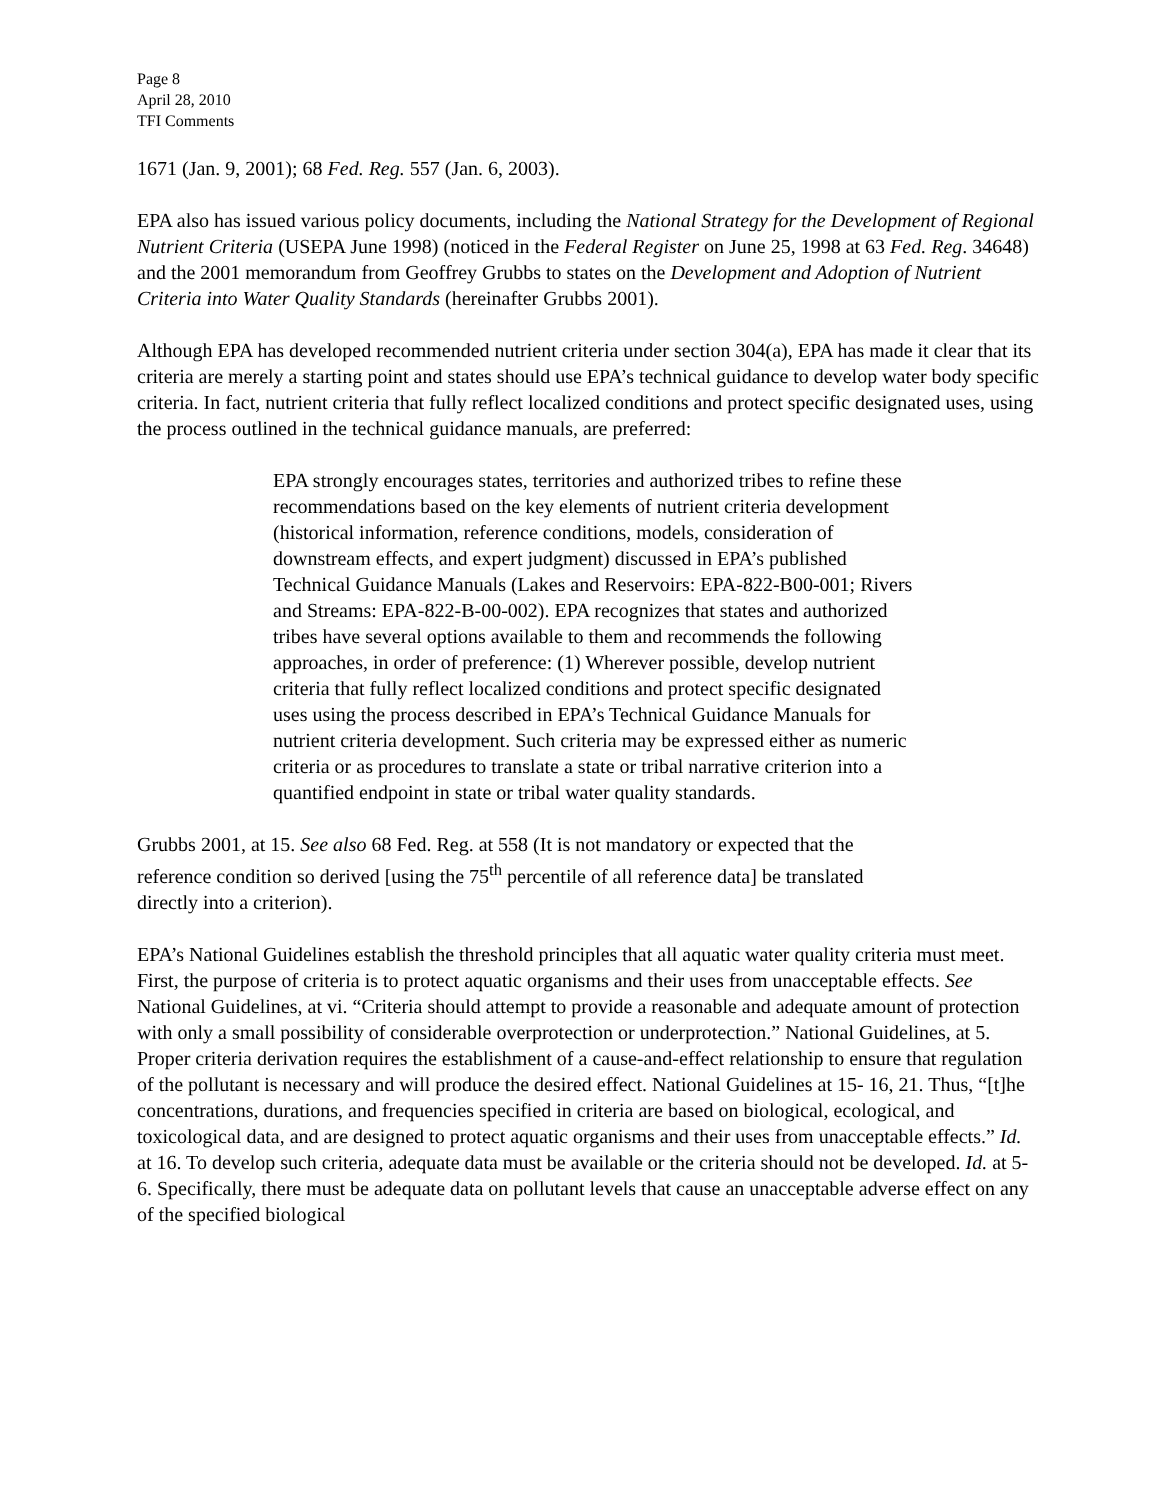Page 8
April 28, 2010
TFI Comments
1671 (Jan. 9, 2001); 68 Fed. Reg. 557 (Jan. 6, 2003).
EPA also has issued various policy documents, including the National Strategy for the Development of Regional Nutrient Criteria (USEPA June 1998) (noticed in the Federal Register on June 25, 1998 at 63 Fed. Reg. 34648) and the 2001 memorandum from Geoffrey Grubbs to states on the Development and Adoption of Nutrient Criteria into Water Quality Standards (hereinafter Grubbs 2001).
Although EPA has developed recommended nutrient criteria under section 304(a), EPA has made it clear that its criteria are merely a starting point and states should use EPA’s technical guidance to develop water body specific criteria. In fact, nutrient criteria that fully reflect localized conditions and protect specific designated uses, using the process outlined in the technical guidance manuals, are preferred:
EPA strongly encourages states, territories and authorized tribes to refine these recommendations based on the key elements of nutrient criteria development (historical information, reference conditions, models, consideration of downstream effects, and expert judgment) discussed in EPA’s published Technical Guidance Manuals (Lakes and Reservoirs: EPA-822-B00-001; Rivers and Streams: EPA-822-B-00-002). EPA recognizes that states and authorized tribes have several options available to them and recommends the following approaches, in order of preference: (1) Wherever possible, develop nutrient criteria that fully reflect localized conditions and protect specific designated uses using the process described in EPA’s Technical Guidance Manuals for nutrient criteria development. Such criteria may be expressed either as numeric criteria or as procedures to translate a state or tribal narrative criterion into a quantified endpoint in state or tribal water quality standards.
Grubbs 2001, at 15. See also 68 Fed. Reg. at 558 (It is not mandatory or expected that the reference condition so derived [using the 75<sup>th</sup> percentile of all reference data] be translated directly into a criterion).
EPA’s National Guidelines establish the threshold principles that all aquatic water quality criteria must meet. First, the purpose of criteria is to protect aquatic organisms and their uses from unacceptable effects. See National Guidelines, at vi. “Criteria should attempt to provide a reasonable and adequate amount of protection with only a small possibility of considerable overprotection or underprotection.” National Guidelines, at 5. Proper criteria derivation requires the establishment of a cause-and-effect relationship to ensure that regulation of the pollutant is necessary and will produce the desired effect. National Guidelines at 15- 16, 21. Thus, “[t]he concentrations, durations, and frequencies specified in criteria are based on biological, ecological, and toxicological data, and are designed to protect aquatic organisms and their uses from unacceptable effects.” Id. at 16. To develop such criteria, adequate data must be available or the criteria should not be developed. Id. at 5-6. Specifically, there must be adequate data on pollutant levels that cause an unacceptable adverse effect on any of the specified biological